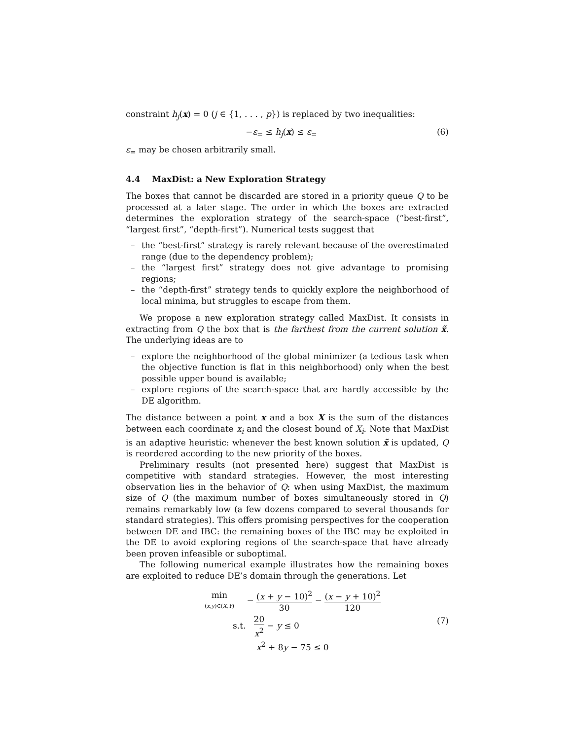constraint h<sub>j</sub>(x) = 0 (j ∈ {1, . . . , p}) is replaced by two inequalities:
−ε<sub>=</sub> ≤ h<sub>j</sub>(x) ≤ ε<sub>=</sub> (6)
ε<sub>=</sub> may be chosen arbitrarily small.
4.4 MaxDist: a New Exploration Strategy
The boxes that cannot be discarded are stored in a priority queue Q to be processed at a later stage. The order in which the boxes are extracted determines the exploration strategy of the search-space (“best-first”, “largest first”, “depth-first”). Numerical tests suggest that
– the “best-first” strategy is rarely relevant because of the overestimated range (due to the dependency problem);
– the “largest first” strategy does not give advantage to promising regions;
– the “depth-first” strategy tends to quickly explore the neighborhood of local minima, but struggles to escape from them.
We propose a new exploration strategy called MaxDist. It consists in extracting from Q the box that is the farthest from the current solution x̃. The underlying ideas are to
– explore the neighborhood of the global minimizer (a tedious task when the objective function is flat in this neighborhood) only when the best possible upper bound is available;
– explore regions of the search-space that are hardly accessible by the DE algorithm.
The distance between a point x and a box X is the sum of the distances between each coordinate x<sub>i</sub> and the closest bound of X<sub>i</sub>. Note that MaxDist is an adaptive heuristic: whenever the best known solution x̃ is updated, Q is reordered according to the new priority of the boxes.
Preliminary results (not presented here) suggest that MaxDist is competitive with standard strategies. However, the most interesting observation lies in the behavior of Q: when using MaxDist, the maximum size of Q (the maximum number of boxes simultaneously stored in Q) remains remarkably low (a few dozens compared to several thousands for standard strategies). This offers promising perspectives for the cooperation between DE and IBC: the remaining boxes of the IBC may be exploited in the DE to avoid exploring regions of the search-space that have already been proven infeasible or suboptimal.
The following numerical example illustrates how the remaining boxes are exploited to reduce DE’s domain through the generations. Let
min (x,y)∈(X,Y) − (x + y − 10)<sup>2</sup> 30 − (x − y + 10)<sup>2</sup> 120
s.t. 20 x<sup>2</sup> − y ≤ 0
x<sup>2</sup> + 8y − 75 ≤ 0
(7)